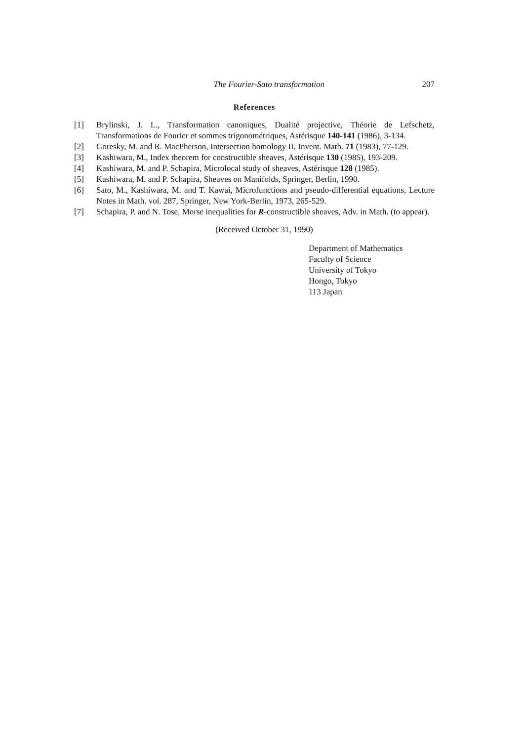The Fourier-Sato transformation 207
References
[1] Brylinski, J. L., Transformation canoniques, Dualité projective, Théorie de Lefschetz, Transformations de Fourier et sommes trigonométriques, Astérisque 140-141 (1986), 3-134.
[2] Goresky, M. and R. MacPherson, Intersection homology II, Invent. Math. 71 (1983), 77-129.
[3] Kashiwara, M., Index theorem for constructible sheaves, Astérisque 130 (1985), 193-209.
[4] Kashiwara, M. and P. Schapira, Microlocal study of sheaves, Astérisque 128 (1985).
[5] Kashiwara, M. and P. Schapira, Sheaves on Manifolds, Springer, Berlin, 1990.
[6] Sato, M., Kashiwara, M. and T. Kawai, Microfunctions and pseudo-differential equations, Lecture Notes in Math. vol. 287, Springer, New York-Berlin, 1973, 265-529.
[7] Schapira, P. and N. Tose, Morse inequalities for R-constructible sheaves, Adv. in Math. (to appear).
(Received October 31, 1990)
Department of Mathematics
Faculty of Science
University of Tokyo
Hongo, Tokyo
113 Japan